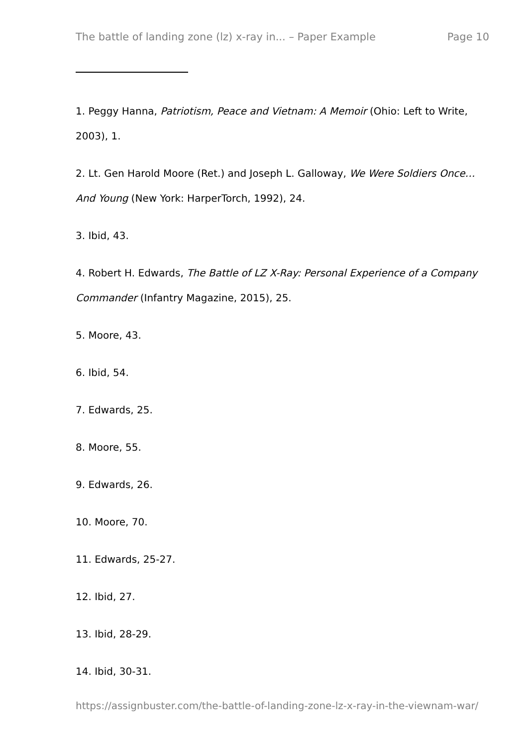The battle of landing zone (lz) x-ray in... – Paper Example Page 10
1. Peggy Hanna, Patriotism, Peace and Vietnam: A Memoir (Ohio: Left to Write, 2003), 1.
2. Lt. Gen Harold Moore (Ret.) and Joseph L. Galloway, We Were Soldiers Once…And Young (New York: HarperTorch, 1992), 24.
3. Ibid, 43.
4. Robert H. Edwards, The Battle of LZ X-Ray: Personal Experience of a Company Commander (Infantry Magazine, 2015), 25.
5. Moore, 43.
6. Ibid, 54.
7. Edwards, 25.
8. Moore, 55.
9. Edwards, 26.
10. Moore, 70.
11. Edwards, 25-27.
12. Ibid, 27.
13. Ibid, 28-29.
14. Ibid, 30-31.
https://assignbuster.com/the-battle-of-landing-zone-lz-x-ray-in-the-viewnam-war/